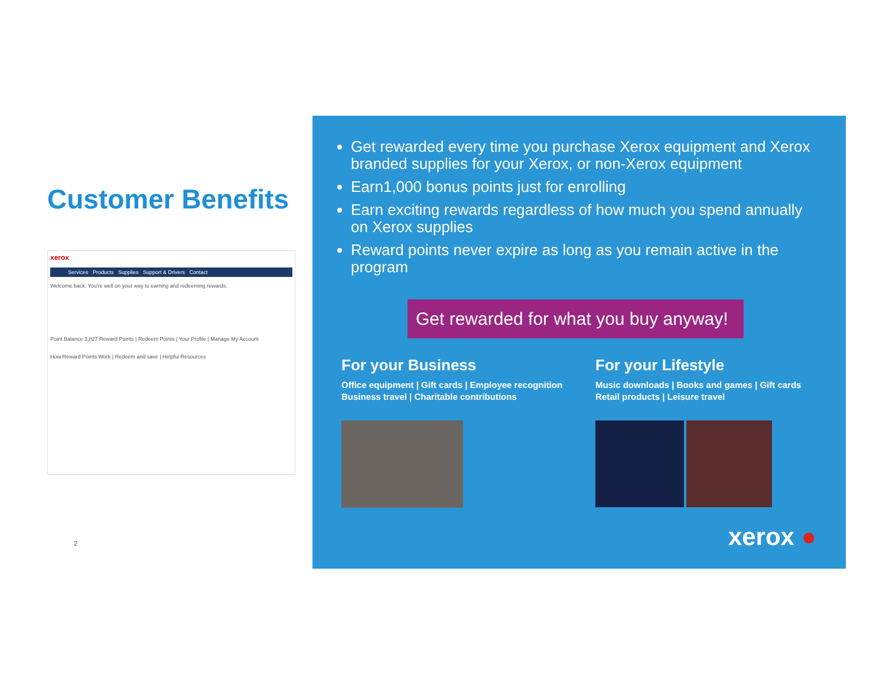Customer Benefits
xerox
Services Products Supplies Support & Drivers Contact
Welcome back. You're well on your way to earning and redeeming rewards.
Point Balance 3,827 Reward Points | Redeem Points | Your Profile | Manage My Account
How Reward Points Work | Redeem and save | Helpful Resources
2
Get rewarded every time you purchase Xerox equipment and Xerox branded supplies for your Xerox, or non-Xerox equipment
Earn1,000 bonus points just for enrolling
Earn exciting rewards regardless of how much you spend annually on Xerox supplies
Reward points never expire as long as you remain active in the program
Get rewarded for what you buy anyway!
For your Business
Office equipment | Gift cards | Employee recognition
Business travel | Charitable contributions
For your Lifestyle
Music downloads | Books and games | Gift cards
Retail products | Leisure travel
xerox ●